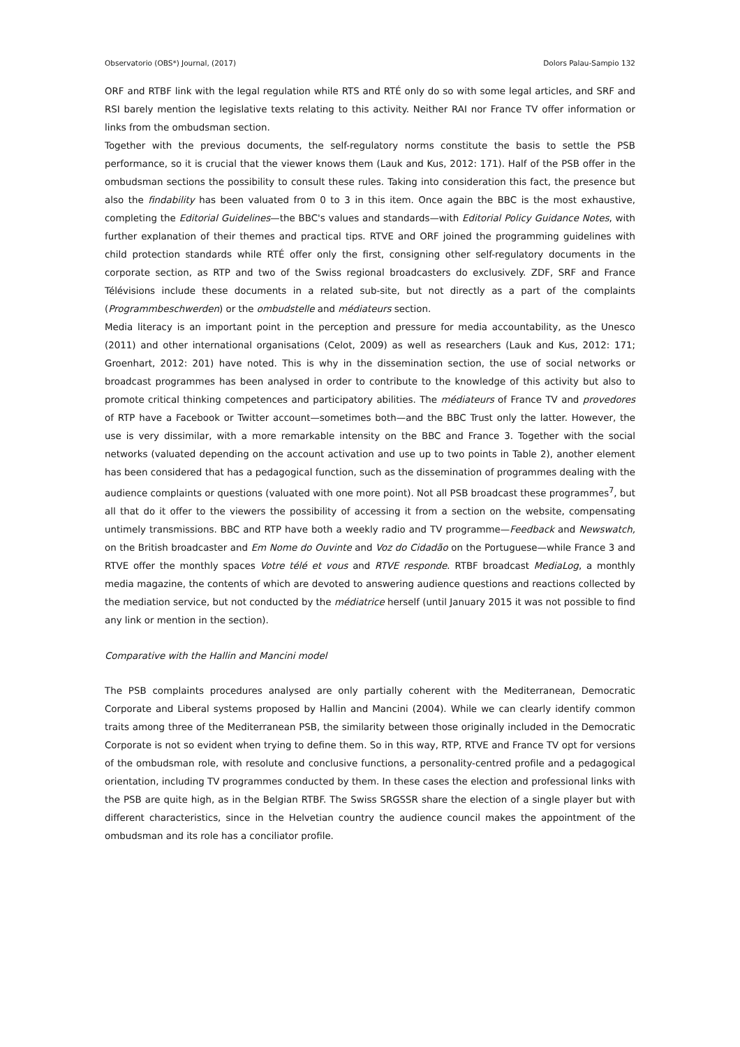Observatorio (OBS*) Journal, (2017) Dolors Palau-Sampio 132
ORF and RTBF link with the legal regulation while RTS and RTÉ only do so with some legal articles, and SRF and RSI barely mention the legislative texts relating to this activity. Neither RAI nor France TV offer information or links from the ombudsman section.
Together with the previous documents, the self-regulatory norms constitute the basis to settle the PSB performance, so it is crucial that the viewer knows them (Lauk and Kus, 2012: 171). Half of the PSB offer in the ombudsman sections the possibility to consult these rules. Taking into consideration this fact, the presence but also the findability has been valuated from 0 to 3 in this item. Once again the BBC is the most exhaustive, completing the Editorial Guidelines—the BBC's values and standards—with Editorial Policy Guidance Notes, with further explanation of their themes and practical tips. RTVE and ORF joined the programming guidelines with child protection standards while RTÉ offer only the first, consigning other self-regulatory documents in the corporate section, as RTP and two of the Swiss regional broadcasters do exclusively. ZDF, SRF and France Télévisions include these documents in a related sub-site, but not directly as a part of the complaints (Programmbeschwerden) or the ombudstelle and médiateurs section.
Media literacy is an important point in the perception and pressure for media accountability, as the Unesco (2011) and other international organisations (Celot, 2009) as well as researchers (Lauk and Kus, 2012: 171; Groenhart, 2012: 201) have noted. This is why in the dissemination section, the use of social networks or broadcast programmes has been analysed in order to contribute to the knowledge of this activity but also to promote critical thinking competences and participatory abilities. The médiateurs of France TV and provedores of RTP have a Facebook or Twitter account—sometimes both—and the BBC Trust only the latter. However, the use is very dissimilar, with a more remarkable intensity on the BBC and France 3. Together with the social networks (valuated depending on the account activation and use up to two points in Table 2), another element has been considered that has a pedagogical function, such as the dissemination of programmes dealing with the audience complaints or questions (valuated with one more point). Not all PSB broadcast these programmes<sup>7</sup>, but all that do it offer to the viewers the possibility of accessing it from a section on the website, compensating untimely transmissions. BBC and RTP have both a weekly radio and TV programme—Feedback and Newswatch, on the British broadcaster and Em Nome do Ouvinte and Voz do Cidadão on the Portuguese—while France 3 and RTVE offer the monthly spaces Votre télé et vous and RTVE responde. RTBF broadcast MediaLog, a monthly media magazine, the contents of which are devoted to answering audience questions and reactions collected by the mediation service, but not conducted by the médiatrice herself (until January 2015 it was not possible to find any link or mention in the section).
Comparative with the Hallin and Mancini model
The PSB complaints procedures analysed are only partially coherent with the Mediterranean, Democratic Corporate and Liberal systems proposed by Hallin and Mancini (2004). While we can clearly identify common traits among three of the Mediterranean PSB, the similarity between those originally included in the Democratic Corporate is not so evident when trying to define them. So in this way, RTP, RTVE and France TV opt for versions of the ombudsman role, with resolute and conclusive functions, a personality-centred profile and a pedagogical orientation, including TV programmes conducted by them. In these cases the election and professional links with the PSB are quite high, as in the Belgian RTBF. The Swiss SRGSSR share the election of a single player but with different characteristics, since in the Helvetian country the audience council makes the appointment of the ombudsman and its role has a conciliator profile.